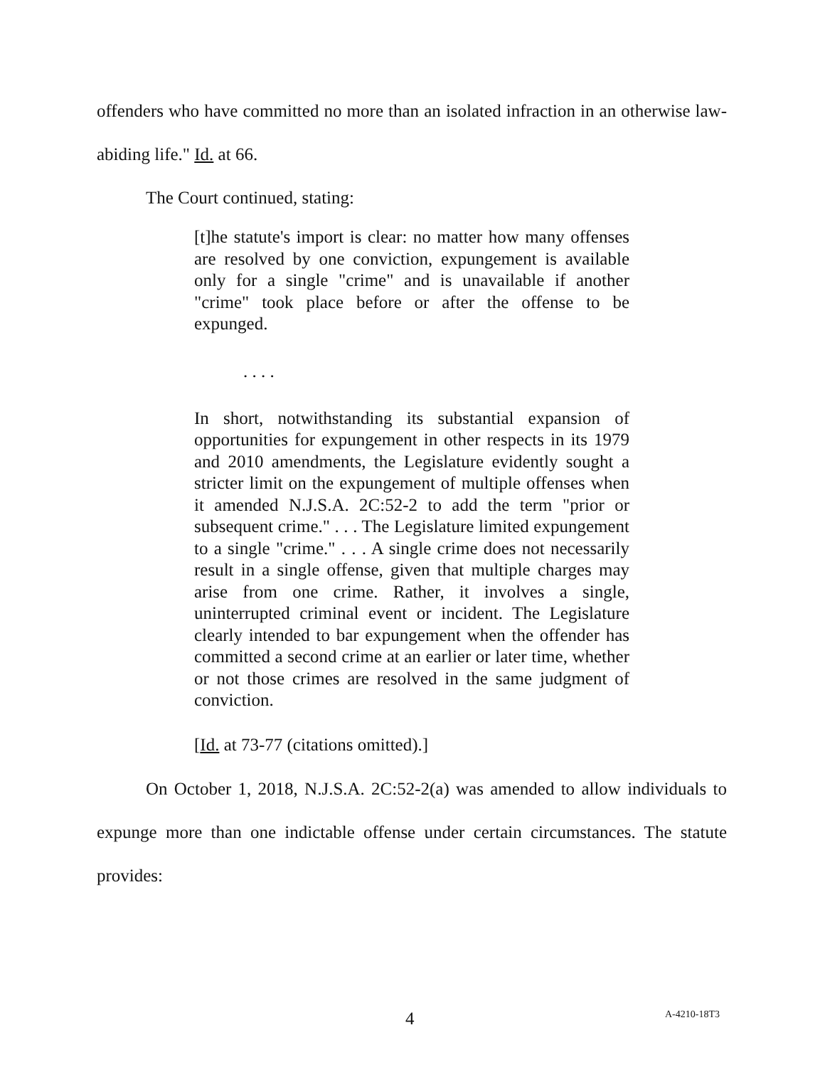offenders who have committed no more than an isolated infraction in an otherwise law-abiding life." Id. at 66.
The Court continued, stating:
[t]he statute's import is clear: no matter how many offenses are resolved by one conviction, expungement is available only for a single "crime" and is unavailable if another "crime" took place before or after the offense to be expunged.
. . . .
In short, notwithstanding its substantial expansion of opportunities for expungement in other respects in its 1979 and 2010 amendments, the Legislature evidently sought a stricter limit on the expungement of multiple offenses when it amended N.J.S.A. 2C:52-2 to add the term "prior or subsequent crime." . . . The Legislature limited expungement to a single "crime." . . . A single crime does not necessarily result in a single offense, given that multiple charges may arise from one crime. Rather, it involves a single, uninterrupted criminal event or incident. The Legislature clearly intended to bar expungement when the offender has committed a second crime at an earlier or later time, whether or not those crimes are resolved in the same judgment of conviction.
[Id. at 73-77 (citations omitted).]
On October 1, 2018, N.J.S.A. 2C:52-2(a) was amended to allow individuals to expunge more than one indictable offense under certain circumstances. The statute provides:
4 A-4210-18T3